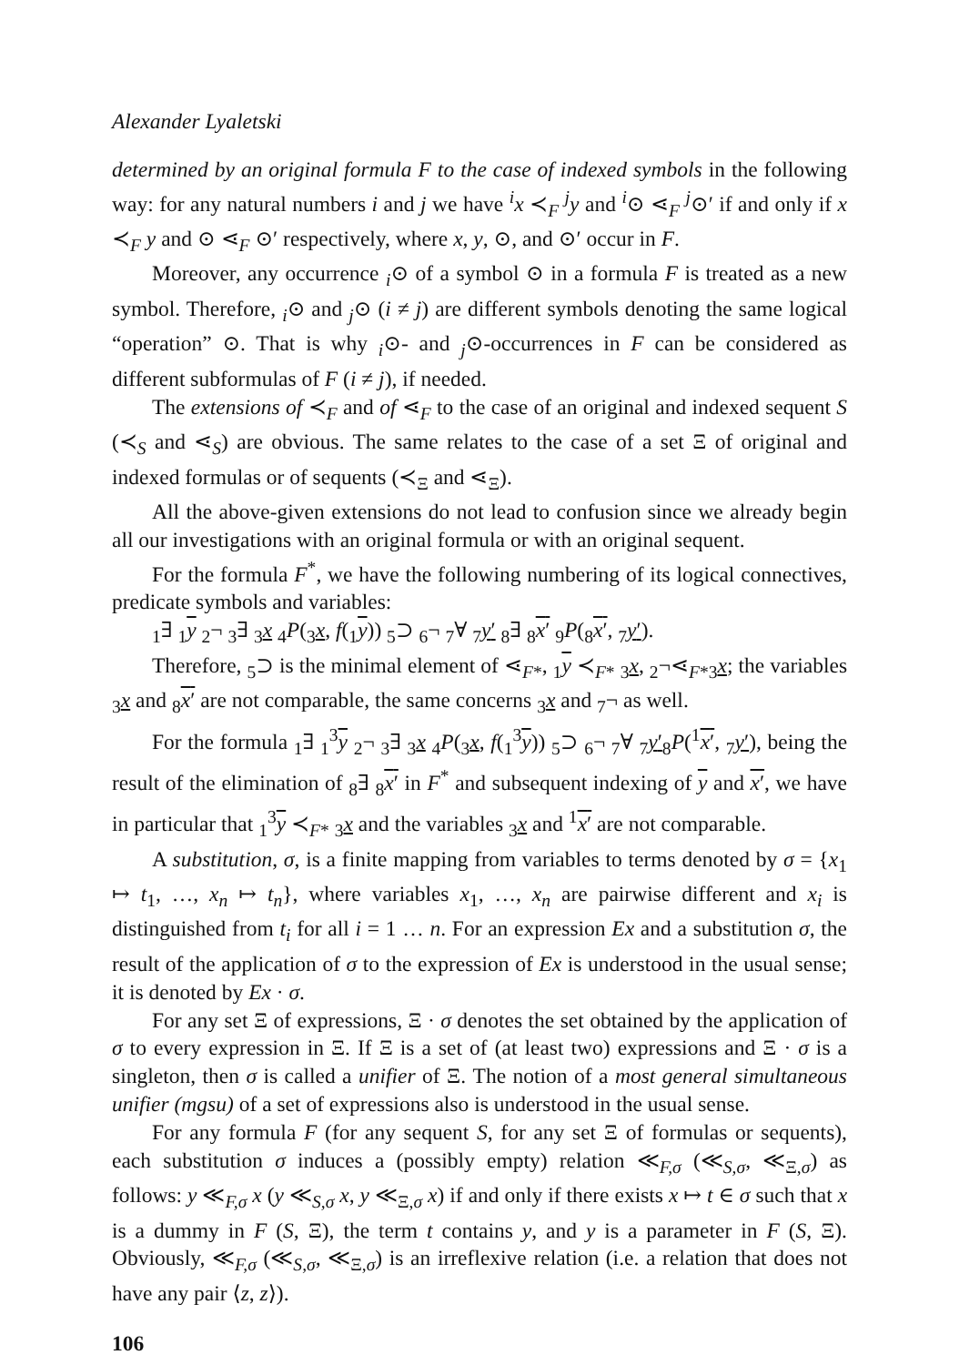Alexander Lyaletski
determined by an original formula F to the case of indexed symbols in the following way: for any natural numbers i and j we have <sup>i</sup>x ≺<sub>F</sub> <sup>j</sup>y and <sup>i</sup>⊙ ⋖<sub>F</sub> <sup>j</sup>⊙′ if and only if x ≺<sub>F</sub> y and ⊙ ⋖<sub>F</sub> ⊙′ respectively, where x, y, ⊙, and ⊙′ occur in F.
Moreover, any occurrence <sub>i</sub>⊙ of a symbol ⊙ in a formula F is treated as a new symbol. Therefore, <sub>i</sub>⊙ and <sub>j</sub>⊙ (i ≠ j) are different symbols denoting the same logical “operation” ⊙. That is why <sub>i</sub>⊙- and <sub>j</sub>⊙-occurrences in F can be considered as different subformulas of F (i ≠ j), if needed.
The extensions of ≺<sub>F</sub> and of ⋖<sub>F</sub> to the case of an original and indexed sequent S (≺<sub>S</sub> and ⋖<sub>S</sub>) are obvious. The same relates to the case of a set Ξ of original and indexed formulas or of sequents (≺<sub>Ξ</sub> and ⋖<sub>Ξ</sub>).
All the above-given extensions do not lead to confusion since we already begin all our investigations with an original formula or with an original sequent.
For the formula F<sup>*</sup>, we have the following numbering of its logical connectives, predicate symbols and variables:
<sub>1</sub>∃ <sub>1</sub>y <sub>2</sub>¬ <sub>3</sub>∃ <sub>3</sub>x <sub>4</sub>P(<sub>3</sub>x, f(<sub>1</sub>y)) <sub>5</sub>⊃ <sub>6</sub>¬ <sub>7</sub>∀ <sub>7</sub>y′ <sub>8</sub>∃ <sub>8</sub>x′ <sub>9</sub>P(<sub>8</sub>x′, <sub>7</sub>y′).
Therefore, <sub>5</sub>⊃ is the minimal element of ⋖<sub>F*</sub>, <sub>1</sub>y ≺<sub>F*</sub> <sub>3</sub>x, <sub>2</sub>¬⋖<sub>F*</sub><sub>3</sub>x; the variables <sub>3</sub>x and <sub>8</sub>x′ are not comparable, the same concerns <sub>3</sub>x and <sub>7</sub>¬ as well.
For the formula <sub>1</sub>∃ <sub>1</sub><sup>3</sup>y <sub>2</sub>¬ <sub>3</sub>∃ <sub>3</sub>x <sub>4</sub>P(<sub>3</sub>x, f(<sub>1</sub><sup>3</sup>y)) <sub>5</sub>⊃ <sub>6</sub>¬ <sub>7</sub>∀ <sub>7</sub>y′<sub>8</sub>P(<sup>1</sup>x′, <sub>7</sub>y′), being the result of the elimination of <sub>8</sub>∃ <sub>8</sub>x′ in F<sup>*</sup> and subsequent indexing of y and x′, we have in particular that <sub>1</sub><sup>3</sup>y ≺<sub>F*</sub> <sub>3</sub>x and the variables <sub>3</sub>x and <sup>1</sup>x′ are not comparable.
A substitution, σ, is a finite mapping from variables to terms denoted by σ = {x<sub>1</sub> ↦ t<sub>1</sub>, …, x<sub>n</sub> ↦ t<sub>n</sub>}, where variables x<sub>1</sub>, …, x<sub>n</sub> are pairwise different and x<sub>i</sub> is distinguished from t<sub>i</sub> for all i = 1 … n. For an expression Ex and a substitution σ, the result of the application of σ to the expression of Ex is understood in the usual sense; it is denoted by Ex · σ.
For any set Ξ of expressions, Ξ · σ denotes the set obtained by the application of σ to every expression in Ξ. If Ξ is a set of (at least two) expressions and Ξ · σ is a singleton, then σ is called a unifier of Ξ. The notion of a most general simultaneous unifier (mgsu) of a set of expressions also is understood in the usual sense.
For any formula F (for any sequent S, for any set Ξ of formulas or sequents), each substitution σ induces a (possibly empty) relation ≪<sub>F,σ</sub> (≪<sub>S,σ</sub>, ≪<sub>Ξ,σ</sub>) as follows: y ≪<sub>F,σ</sub> x (y ≪<sub>S,σ</sub> x, y ≪<sub>Ξ,σ</sub> x) if and only if there exists x ↦ t ∈ σ such that x is a dummy in F (S, Ξ), the term t contains y, and y is a parameter in F (S, Ξ). Obviously, ≪<sub>F,σ</sub> (≪<sub>S,σ</sub>, ≪<sub>Ξ,σ</sub>) is an irreflexive relation (i.e. a relation that does not have any pair ⟨z, z⟩).
106